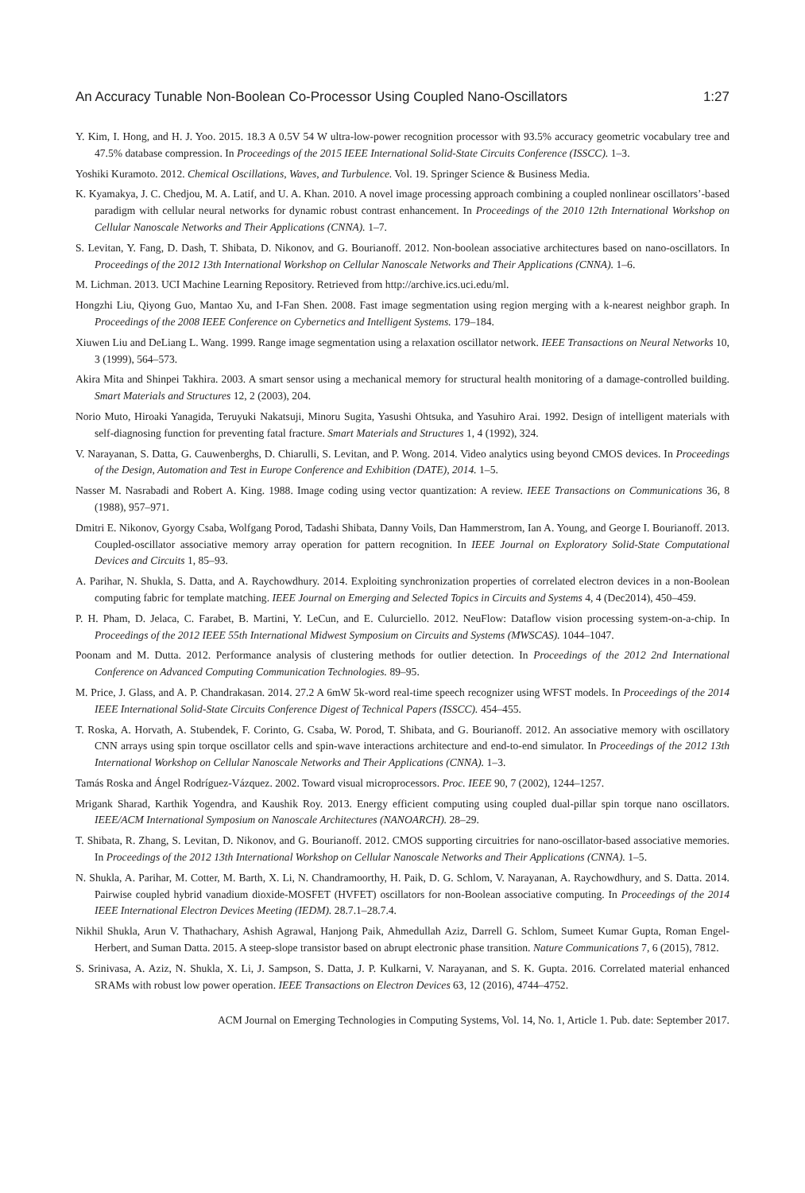An Accuracy Tunable Non-Boolean Co-Processor Using Coupled Nano-Oscillators 1:27
Y. Kim, I. Hong, and H. J. Yoo. 2015. 18.3 A 0.5V 54 W ultra-low-power recognition processor with 93.5% accuracy geometric vocabulary tree and 47.5% database compression. In Proceedings of the 2015 IEEE International Solid-State Circuits Conference (ISSCC). 1–3.
Yoshiki Kuramoto. 2012. Chemical Oscillations, Waves, and Turbulence. Vol. 19. Springer Science & Business Media.
K. Kyamakya, J. C. Chedjou, M. A. Latif, and U. A. Khan. 2010. A novel image processing approach combining a coupled nonlinear oscillators’-based paradigm with cellular neural networks for dynamic robust contrast enhancement. In Proceedings of the 2010 12th International Workshop on Cellular Nanoscale Networks and Their Applications (CNNA). 1–7.
S. Levitan, Y. Fang, D. Dash, T. Shibata, D. Nikonov, and G. Bourianoff. 2012. Non-boolean associative architectures based on nano-oscillators. In Proceedings of the 2012 13th International Workshop on Cellular Nanoscale Networks and Their Applications (CNNA). 1–6.
M. Lichman. 2013. UCI Machine Learning Repository. Retrieved from http://archive.ics.uci.edu/ml.
Hongzhi Liu, Qiyong Guo, Mantao Xu, and I-Fan Shen. 2008. Fast image segmentation using region merging with a k-nearest neighbor graph. In Proceedings of the 2008 IEEE Conference on Cybernetics and Intelligent Systems. 179–184.
Xiuwen Liu and DeLiang L. Wang. 1999. Range image segmentation using a relaxation oscillator network. IEEE Transactions on Neural Networks 10, 3 (1999), 564–573.
Akira Mita and Shinpei Takhira. 2003. A smart sensor using a mechanical memory for structural health monitoring of a damage-controlled building. Smart Materials and Structures 12, 2 (2003), 204.
Norio Muto, Hiroaki Yanagida, Teruyuki Nakatsuji, Minoru Sugita, Yasushi Ohtsuka, and Yasuhiro Arai. 1992. Design of intelligent materials with self-diagnosing function for preventing fatal fracture. Smart Materials and Structures 1, 4 (1992), 324.
V. Narayanan, S. Datta, G. Cauwenberghs, D. Chiarulli, S. Levitan, and P. Wong. 2014. Video analytics using beyond CMOS devices. In Proceedings of the Design, Automation and Test in Europe Conference and Exhibition (DATE), 2014. 1–5.
Nasser M. Nasrabadi and Robert A. King. 1988. Image coding using vector quantization: A review. IEEE Transactions on Communications 36, 8 (1988), 957–971.
Dmitri E. Nikonov, Gyorgy Csaba, Wolfgang Porod, Tadashi Shibata, Danny Voils, Dan Hammerstrom, Ian A. Young, and George I. Bourianoff. 2013. Coupled-oscillator associative memory array operation for pattern recognition. In IEEE Journal on Exploratory Solid-State Computational Devices and Circuits 1, 85–93.
A. Parihar, N. Shukla, S. Datta, and A. Raychowdhury. 2014. Exploiting synchronization properties of correlated electron devices in a non-Boolean computing fabric for template matching. IEEE Journal on Emerging and Selected Topics in Circuits and Systems 4, 4 (Dec2014), 450–459.
P. H. Pham, D. Jelaca, C. Farabet, B. Martini, Y. LeCun, and E. Culurciello. 2012. NeuFlow: Dataflow vision processing system-on-a-chip. In Proceedings of the 2012 IEEE 55th International Midwest Symposium on Circuits and Systems (MWSCAS). 1044–1047.
Poonam and M. Dutta. 2012. Performance analysis of clustering methods for outlier detection. In Proceedings of the 2012 2nd International Conference on Advanced Computing Communication Technologies. 89–95.
M. Price, J. Glass, and A. P. Chandrakasan. 2014. 27.2 A 6mW 5k-word real-time speech recognizer using WFST models. In Proceedings of the 2014 IEEE International Solid-State Circuits Conference Digest of Technical Papers (ISSCC). 454–455.
T. Roska, A. Horvath, A. Stubendek, F. Corinto, G. Csaba, W. Porod, T. Shibata, and G. Bourianoff. 2012. An associative memory with oscillatory CNN arrays using spin torque oscillator cells and spin-wave interactions architecture and end-to-end simulator. In Proceedings of the 2012 13th International Workshop on Cellular Nanoscale Networks and Their Applications (CNNA). 1–3.
Tamás Roska and Ángel Rodríguez-Vázquez. 2002. Toward visual microprocessors. Proc. IEEE 90, 7 (2002), 1244–1257.
Mrigank Sharad, Karthik Yogendra, and Kaushik Roy. 2013. Energy efficient computing using coupled dual-pillar spin torque nano oscillators. IEEE/ACM International Symposium on Nanoscale Architectures (NANOARCH). 28–29.
T. Shibata, R. Zhang, S. Levitan, D. Nikonov, and G. Bourianoff. 2012. CMOS supporting circuitries for nano-oscillator-based associative memories. In Proceedings of the 2012 13th International Workshop on Cellular Nanoscale Networks and Their Applications (CNNA). 1–5.
N. Shukla, A. Parihar, M. Cotter, M. Barth, X. Li, N. Chandramoorthy, H. Paik, D. G. Schlom, V. Narayanan, A. Raychowdhury, and S. Datta. 2014. Pairwise coupled hybrid vanadium dioxide-MOSFET (HVFET) oscillators for non-Boolean associative computing. In Proceedings of the 2014 IEEE International Electron Devices Meeting (IEDM). 28.7.1–28.7.4.
Nikhil Shukla, Arun V. Thathachary, Ashish Agrawal, Hanjong Paik, Ahmedullah Aziz, Darrell G. Schlom, Sumeet Kumar Gupta, Roman Engel-Herbert, and Suman Datta. 2015. A steep-slope transistor based on abrupt electronic phase transition. Nature Communications 7, 6 (2015), 7812.
S. Srinivasa, A. Aziz, N. Shukla, X. Li, J. Sampson, S. Datta, J. P. Kulkarni, V. Narayanan, and S. K. Gupta. 2016. Correlated material enhanced SRAMs with robust low power operation. IEEE Transactions on Electron Devices 63, 12 (2016), 4744–4752.
ACM Journal on Emerging Technologies in Computing Systems, Vol. 14, No. 1, Article 1. Pub. date: September 2017.